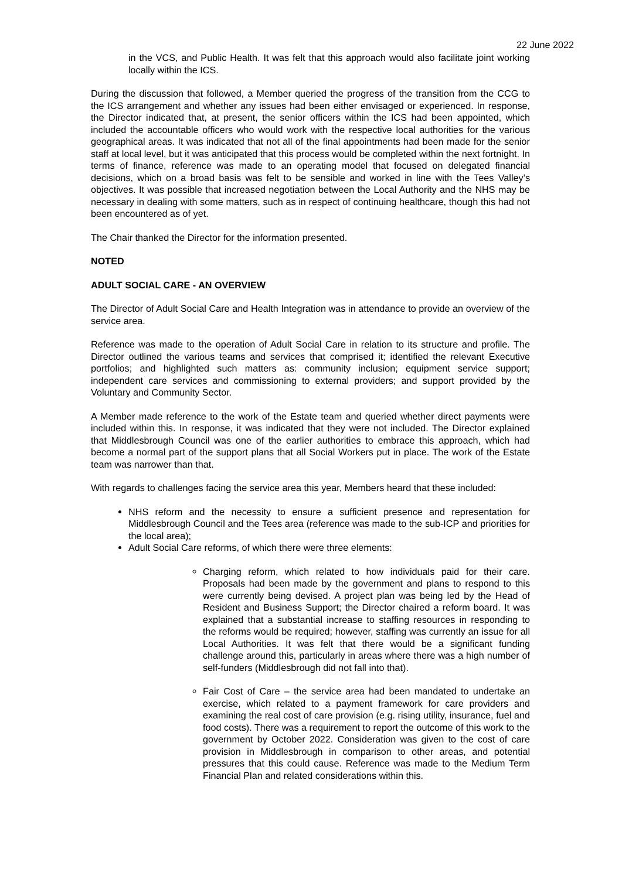22 June 2022
in the VCS, and Public Health. It was felt that this approach would also facilitate joint working locally within the ICS.
During the discussion that followed, a Member queried the progress of the transition from the CCG to the ICS arrangement and whether any issues had been either envisaged or experienced. In response, the Director indicated that, at present, the senior officers within the ICS had been appointed, which included the accountable officers who would work with the respective local authorities for the various geographical areas. It was indicated that not all of the final appointments had been made for the senior staff at local level, but it was anticipated that this process would be completed within the next fortnight. In terms of finance, reference was made to an operating model that focused on delegated financial decisions, which on a broad basis was felt to be sensible and worked in line with the Tees Valley’s objectives. It was possible that increased negotiation between the Local Authority and the NHS may be necessary in dealing with some matters, such as in respect of continuing healthcare, though this had not been encountered as of yet.
The Chair thanked the Director for the information presented.
NOTED
ADULT SOCIAL CARE - AN OVERVIEW
The Director of Adult Social Care and Health Integration was in attendance to provide an overview of the service area.
Reference was made to the operation of Adult Social Care in relation to its structure and profile. The Director outlined the various teams and services that comprised it; identified the relevant Executive portfolios; and highlighted such matters as: community inclusion; equipment service support; independent care services and commissioning to external providers; and support provided by the Voluntary and Community Sector.
A Member made reference to the work of the Estate team and queried whether direct payments were included within this. In response, it was indicated that they were not included. The Director explained that Middlesbrough Council was one of the earlier authorities to embrace this approach, which had become a normal part of the support plans that all Social Workers put in place. The work of the Estate team was narrower than that.
With regards to challenges facing the service area this year, Members heard that these included:
NHS reform and the necessity to ensure a sufficient presence and representation for Middlesbrough Council and the Tees area (reference was made to the sub-ICP and priorities for the local area);
Adult Social Care reforms, of which there were three elements:
Charging reform, which related to how individuals paid for their care. Proposals had been made by the government and plans to respond to this were currently being devised. A project plan was being led by the Head of Resident and Business Support; the Director chaired a reform board. It was explained that a substantial increase to staffing resources in responding to the reforms would be required; however, staffing was currently an issue for all Local Authorities. It was felt that there would be a significant funding challenge around this, particularly in areas where there was a high number of self-funders (Middlesbrough did not fall into that).
Fair Cost of Care – the service area had been mandated to undertake an exercise, which related to a payment framework for care providers and examining the real cost of care provision (e.g. rising utility, insurance, fuel and food costs). There was a requirement to report the outcome of this work to the government by October 2022. Consideration was given to the cost of care provision in Middlesbrough in comparison to other areas, and potential pressures that this could cause. Reference was made to the Medium Term Financial Plan and related considerations within this.